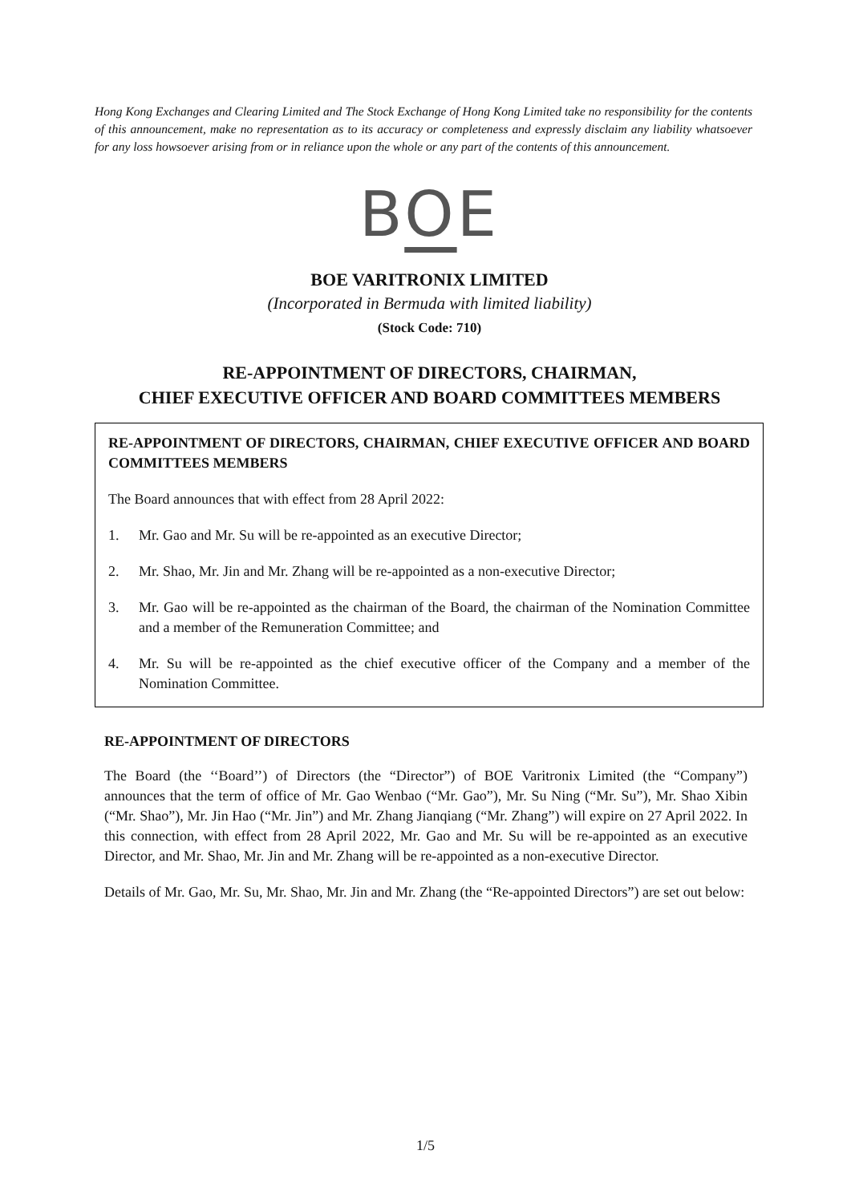Hong Kong Exchanges and Clearing Limited and The Stock Exchange of Hong Kong Limited take no responsibility for the contents of this announcement, make no representation as to its accuracy or completeness and expressly disclaim any liability whatsoever for any loss howsoever arising from or in reliance upon the whole or any part of the contents of this announcement.
BOE
BOE VARITRONIX LIMITED
(Incorporated in Bermuda with limited liability)
(Stock Code: 710)
RE-APPOINTMENT OF DIRECTORS, CHAIRMAN,
CHIEF EXECUTIVE OFFICER AND BOARD COMMITTEES MEMBERS
RE-APPOINTMENT OF DIRECTORS, CHAIRMAN, CHIEF EXECUTIVE OFFICER AND BOARD COMMITTEES MEMBERS
The Board announces that with effect from 28 April 2022:
1. Mr. Gao and Mr. Su will be re-appointed as an executive Director;
2. Mr. Shao, Mr. Jin and Mr. Zhang will be re-appointed as a non-executive Director;
3. Mr. Gao will be re-appointed as the chairman of the Board, the chairman of the Nomination Committee and a member of the Remuneration Committee; and
4. Mr. Su will be re-appointed as the chief executive officer of the Company and a member of the Nomination Committee.
RE-APPOINTMENT OF DIRECTORS
The Board (the ‘‘Board’’) of Directors (the “Director”) of BOE Varitronix Limited (the “Company”) announces that the term of office of Mr. Gao Wenbao (“Mr. Gao”), Mr. Su Ning (“Mr. Su”), Mr. Shao Xibin (“Mr. Shao”), Mr. Jin Hao (“Mr. Jin”) and Mr. Zhang Jianqiang (“Mr. Zhang”) will expire on 27 April 2022. In this connection, with effect from 28 April 2022, Mr. Gao and Mr. Su will be re-appointed as an executive Director, and Mr. Shao, Mr. Jin and Mr. Zhang will be re-appointed as a non-executive Director.
Details of Mr. Gao, Mr. Su, Mr. Shao, Mr. Jin and Mr. Zhang (the “Re-appointed Directors”) are set out below:
1/5